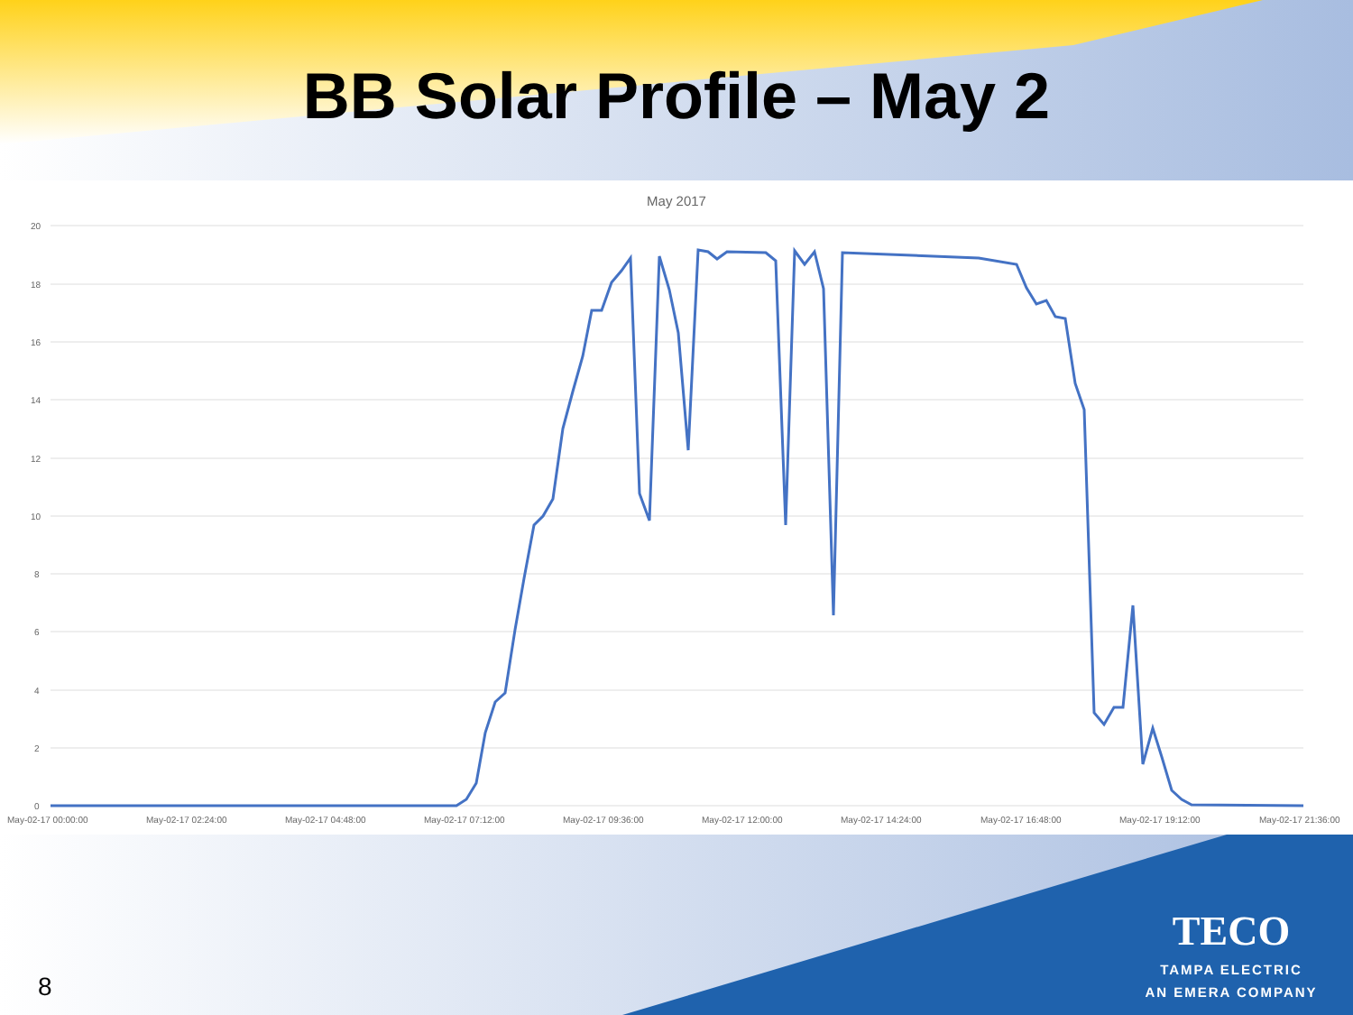BB Solar Profile – May 2
May 2017
20
18
16
14
12
10
8
6
4
2
0
May-02-17 00:00:00
May-02-17 02:24:00
May-02-17 04:48:00
May-02-17 07:12:00
May-02-17 09:36:00
May-02-17 12:00:00
May-02-17 14:24:00
May-02-17 16:48:00
May-02-17 19:12:00
May-02-17 21:36:00
8
TECO
TAMPA ELECTRIC
AN EMERA COMPANY